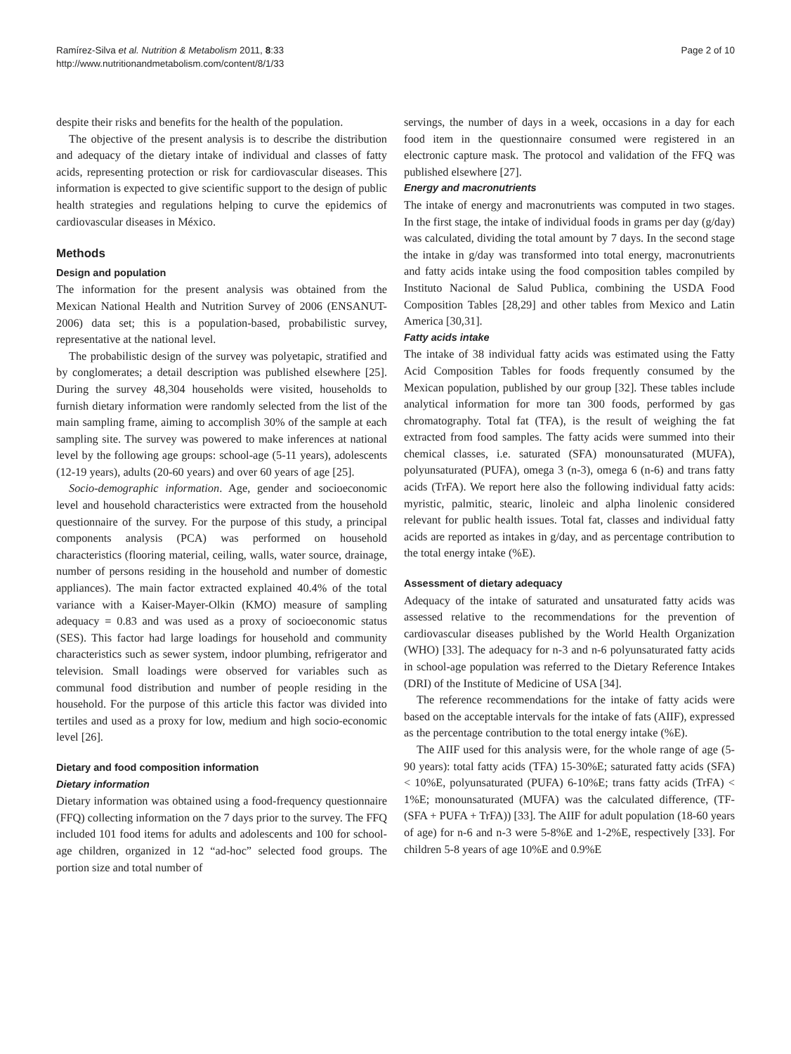Ramírez-Silva et al. Nutrition & Metabolism 2011, 8:33
http://www.nutritionandmetabolism.com/content/8/1/33
Page 2 of 10
despite their risks and benefits for the health of the population.
The objective of the present analysis is to describe the distribution and adequacy of the dietary intake of individual and classes of fatty acids, representing protection or risk for cardiovascular diseases. This information is expected to give scientific support to the design of public health strategies and regulations helping to curve the epidemics of cardiovascular diseases in México.
Methods
Design and population
The information for the present analysis was obtained from the Mexican National Health and Nutrition Survey of 2006 (ENSANUT-2006) data set; this is a population-based, probabilistic survey, representative at the national level.
The probabilistic design of the survey was polyetapic, stratified and by conglomerates; a detail description was published elsewhere [25]. During the survey 48,304 households were visited, households to furnish dietary information were randomly selected from the list of the main sampling frame, aiming to accomplish 30% of the sample at each sampling site. The survey was powered to make inferences at national level by the following age groups: school-age (5-11 years), adolescents (12-19 years), adults (20-60 years) and over 60 years of age [25].
Socio-demographic information. Age, gender and socioeconomic level and household characteristics were extracted from the household questionnaire of the survey. For the purpose of this study, a principal components analysis (PCA) was performed on household characteristics (flooring material, ceiling, walls, water source, drainage, number of persons residing in the household and number of domestic appliances). The main factor extracted explained 40.4% of the total variance with a Kaiser-Mayer-Olkin (KMO) measure of sampling adequacy = 0.83 and was used as a proxy of socioeconomic status (SES). This factor had large loadings for household and community characteristics such as sewer system, indoor plumbing, refrigerator and television. Small loadings were observed for variables such as communal food distribution and number of people residing in the household. For the purpose of this article this factor was divided into tertiles and used as a proxy for low, medium and high socio-economic level [26].
Dietary and food composition information
Dietary information
Dietary information was obtained using a food-frequency questionnaire (FFQ) collecting information on the 7 days prior to the survey. The FFQ included 101 food items for adults and adolescents and 100 for school-age children, organized in 12 “ad-hoc” selected food groups. The portion size and total number of
servings, the number of days in a week, occasions in a day for each food item in the questionnaire consumed were registered in an electronic capture mask. The protocol and validation of the FFQ was published elsewhere [27].
Energy and macronutrients
The intake of energy and macronutrients was computed in two stages. In the first stage, the intake of individual foods in grams per day (g/day) was calculated, dividing the total amount by 7 days. In the second stage the intake in g/day was transformed into total energy, macronutrients and fatty acids intake using the food composition tables compiled by Instituto Nacional de Salud Publica, combining the USDA Food Composition Tables [28,29] and other tables from Mexico and Latin America [30,31].
Fatty acids intake
The intake of 38 individual fatty acids was estimated using the Fatty Acid Composition Tables for foods frequently consumed by the Mexican population, published by our group [32]. These tables include analytical information for more tan 300 foods, performed by gas chromatography. Total fat (TFA), is the result of weighing the fat extracted from food samples. The fatty acids were summed into their chemical classes, i.e. saturated (SFA) monounsaturated (MUFA), polyunsaturated (PUFA), omega 3 (n-3), omega 6 (n-6) and trans fatty acids (TrFA). We report here also the following individual fatty acids: myristic, palmitic, stearic, linoleic and alpha linolenic considered relevant for public health issues. Total fat, classes and individual fatty acids are reported as intakes in g/day, and as percentage contribution to the total energy intake (%E).
Assessment of dietary adequacy
Adequacy of the intake of saturated and unsaturated fatty acids was assessed relative to the recommendations for the prevention of cardiovascular diseases published by the World Health Organization (WHO) [33]. The adequacy for n-3 and n-6 polyunsaturated fatty acids in school-age population was referred to the Dietary Reference Intakes (DRI) of the Institute of Medicine of USA [34].
The reference recommendations for the intake of fatty acids were based on the acceptable intervals for the intake of fats (AIIF), expressed as the percentage contribution to the total energy intake (%E).
The AIIF used for this analysis were, for the whole range of age (5-90 years): total fatty acids (TFA) 15-30%E; saturated fatty acids (SFA) < 10%E, polyunsaturated (PUFA) 6-10%E; trans fatty acids (TrFA) < 1%E; monounsaturated (MUFA) was the calculated difference, (TF-(SFA + PUFA + TrFA)) [33]. The AIIF for adult population (18-60 years of age) for n-6 and n-3 were 5-8%E and 1-2%E, respectively [33]. For children 5-8 years of age 10%E and 0.9%E